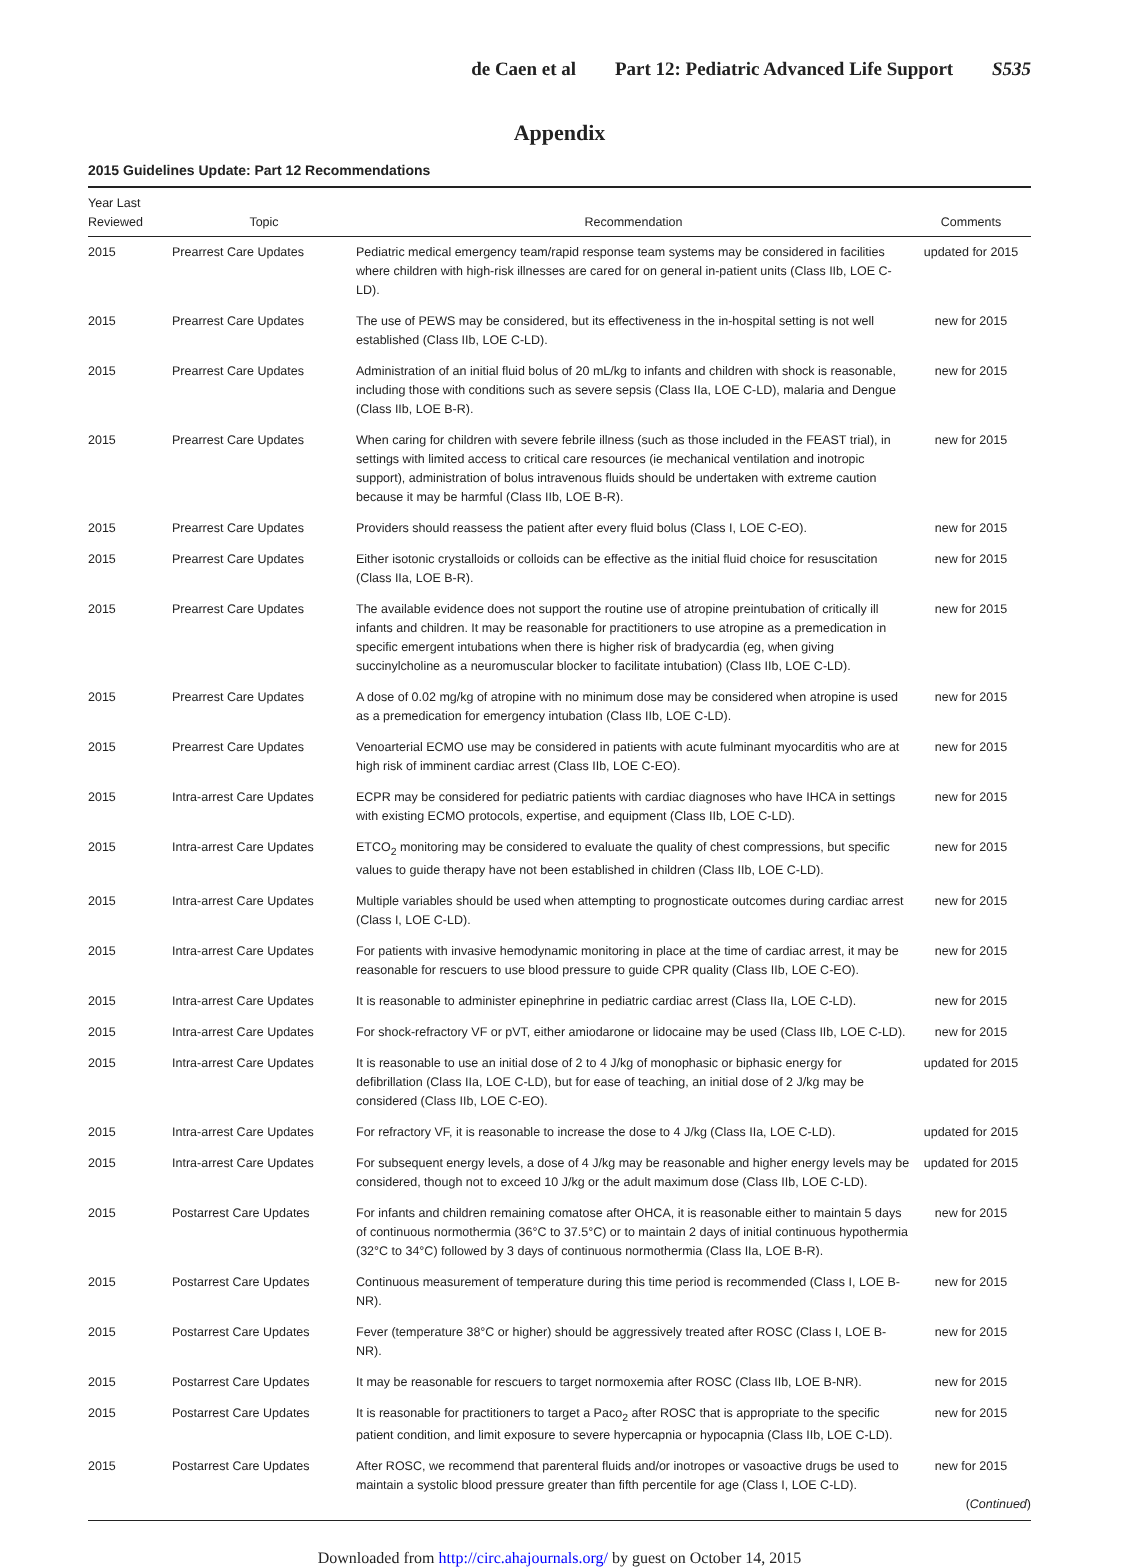de Caen et al Part 12: Pediatric Advanced Life Support S535
Appendix
2015 Guidelines Update: Part 12 Recommendations
| Year Last Reviewed | Topic | Recommendation | Comments |
| --- | --- | --- | --- |
| 2015 | Prearrest Care Updates | Pediatric medical emergency team/rapid response team systems may be considered in facilities where children with high-risk illnesses are cared for on general in-patient units (Class IIb, LOE C-LD). | updated for 2015 |
| 2015 | Prearrest Care Updates | The use of PEWS may be considered, but its effectiveness in the in-hospital setting is not well established (Class IIb, LOE C-LD). | new for 2015 |
| 2015 | Prearrest Care Updates | Administration of an initial fluid bolus of 20 mL/kg to infants and children with shock is reasonable, including those with conditions such as severe sepsis (Class IIa, LOE C-LD), malaria and Dengue (Class IIb, LOE B-R). | new for 2015 |
| 2015 | Prearrest Care Updates | When caring for children with severe febrile illness (such as those included in the FEAST trial), in settings with limited access to critical care resources (ie mechanical ventilation and inotropic support), administration of bolus intravenous fluids should be undertaken with extreme caution because it may be harmful (Class IIb, LOE B-R). | new for 2015 |
| 2015 | Prearrest Care Updates | Providers should reassess the patient after every fluid bolus (Class I, LOE C-EO). | new for 2015 |
| 2015 | Prearrest Care Updates | Either isotonic crystalloids or colloids can be effective as the initial fluid choice for resuscitation (Class IIa, LOE B-R). | new for 2015 |
| 2015 | Prearrest Care Updates | The available evidence does not support the routine use of atropine preintubation of critically ill infants and children. It may be reasonable for practitioners to use atropine as a premedication in specific emergent intubations when there is higher risk of bradycardia (eg, when giving succinylcholine as a neuromuscular blocker to facilitate intubation) (Class IIb, LOE C-LD). | new for 2015 |
| 2015 | Prearrest Care Updates | A dose of 0.02 mg/kg of atropine with no minimum dose may be considered when atropine is used as a premedication for emergency intubation (Class IIb, LOE C-LD). | new for 2015 |
| 2015 | Prearrest Care Updates | Venoarterial ECMO use may be considered in patients with acute fulminant myocarditis who are at high risk of imminent cardiac arrest (Class IIb, LOE C-EO). | new for 2015 |
| 2015 | Intra-arrest Care Updates | ECPR may be considered for pediatric patients with cardiac diagnoses who have IHCA in settings with existing ECMO protocols, expertise, and equipment (Class IIb, LOE C-LD). | new for 2015 |
| 2015 | Intra-arrest Care Updates | ETCO<sub>2</sub> monitoring may be considered to evaluate the quality of chest compressions, but specific values to guide therapy have not been established in children (Class IIb, LOE C-LD). | new for 2015 |
| 2015 | Intra-arrest Care Updates | Multiple variables should be used when attempting to prognosticate outcomes during cardiac arrest (Class I, LOE C-LD). | new for 2015 |
| 2015 | Intra-arrest Care Updates | For patients with invasive hemodynamic monitoring in place at the time of cardiac arrest, it may be reasonable for rescuers to use blood pressure to guide CPR quality (Class IIb, LOE C-EO). | new for 2015 |
| 2015 | Intra-arrest Care Updates | It is reasonable to administer epinephrine in pediatric cardiac arrest (Class IIa, LOE C-LD). | new for 2015 |
| 2015 | Intra-arrest Care Updates | For shock-refractory VF or pVT, either amiodarone or lidocaine may be used (Class IIb, LOE C-LD). | new for 2015 |
| 2015 | Intra-arrest Care Updates | It is reasonable to use an initial dose of 2 to 4 J/kg of monophasic or biphasic energy for defibrillation (Class IIa, LOE C-LD), but for ease of teaching, an initial dose of 2 J/kg may be considered (Class IIb, LOE C-EO). | updated for 2015 |
| 2015 | Intra-arrest Care Updates | For refractory VF, it is reasonable to increase the dose to 4 J/kg (Class IIa, LOE C-LD). | updated for 2015 |
| 2015 | Intra-arrest Care Updates | For subsequent energy levels, a dose of 4 J/kg may be reasonable and higher energy levels may be considered, though not to exceed 10 J/kg or the adult maximum dose (Class IIb, LOE C-LD). | updated for 2015 |
| 2015 | Postarrest Care Updates | For infants and children remaining comatose after OHCA, it is reasonable either to maintain 5 days of continuous normothermia (36°C to 37.5°C) or to maintain 2 days of initial continuous hypothermia (32°C to 34°C) followed by 3 days of continuous normothermia (Class IIa, LOE B-R). | new for 2015 |
| 2015 | Postarrest Care Updates | Continuous measurement of temperature during this time period is recommended (Class I, LOE B-NR). | new for 2015 |
| 2015 | Postarrest Care Updates | Fever (temperature 38°C or higher) should be aggressively treated after ROSC (Class I, LOE B-NR). | new for 2015 |
| 2015 | Postarrest Care Updates | It may be reasonable for rescuers to target normoxemia after ROSC (Class IIb, LOE B-NR). | new for 2015 |
| 2015 | Postarrest Care Updates | It is reasonable for practitioners to target a Paco<sub>2</sub> after ROSC that is appropriate to the specific patient condition, and limit exposure to severe hypercapnia or hypocapnia (Class IIb, LOE C-LD). | new for 2015 |
| 2015 | Postarrest Care Updates | After ROSC, we recommend that parenteral fluids and/or inotropes or vasoactive drugs be used to maintain a systolic blood pressure greater than fifth percentile for age (Class I, LOE C-LD). | new for 2015 ( Continued ) |
Downloaded from http://circ.ahajournals.org/ by guest on October 14, 2015